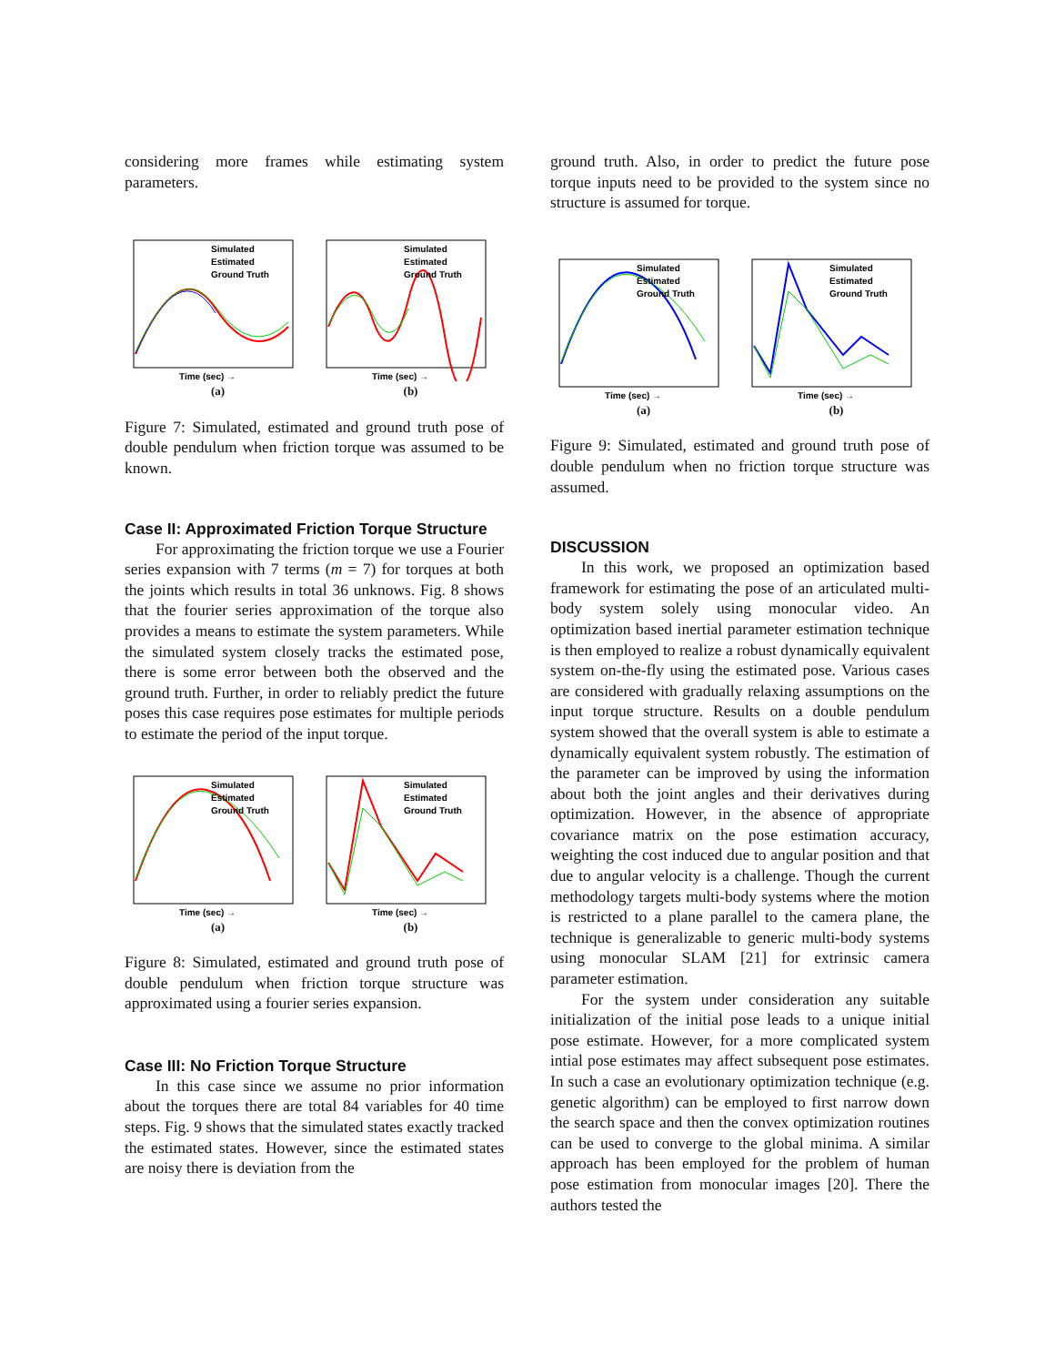considering more frames while estimating system parameters.
Time (sec) →
Simulated
Estimated
Ground Truth
(a)
Time (sec) →
Simulated
Estimated
Ground Truth
(b)
Figure 7: Simulated, estimated and ground truth pose of double pendulum when friction torque was assumed to be known.
Case II: Approximated Friction Torque Structure
For approximating the friction torque we use a Fourier series expansion with 7 terms (m = 7) for torques at both the joints which results in total 36 unknows. Fig. 8 shows that the fourier series approximation of the torque also provides a means to estimate the system parameters. While the simulated system closely tracks the estimated pose, there is some error between both the observed and the ground truth. Further, in order to reliably predict the future poses this case requires pose estimates for multiple periods to estimate the period of the input torque.
Time (sec) →
Simulated
Estimated
Ground Truth
(a)
Time (sec) →
Simulated
Estimated
Ground Truth
(b)
Figure 8: Simulated, estimated and ground truth pose of double pendulum when friction torque structure was approximated using a fourier series expansion.
Case III: No Friction Torque Structure
In this case since we assume no prior information about the torques there are total 84 variables for 40 time steps. Fig. 9 shows that the simulated states exactly tracked the estimated states. However, since the estimated states are noisy there is deviation from the
ground truth. Also, in order to predict the future pose torque inputs need to be provided to the system since no structure is assumed for torque.
Time (sec) →
Simulated
Estimated
Ground Truth
(a)
Time (sec) →
Simulated
Estimated
Ground Truth
(b)
Figure 9: Simulated, estimated and ground truth pose of double pendulum when no friction torque structure was assumed.
DISCUSSION
In this work, we proposed an optimization based framework for estimating the pose of an articulated multi-body system solely using monocular video. An optimization based inertial parameter estimation technique is then employed to realize a robust dynamically equivalent system on-the-fly using the estimated pose. Various cases are considered with gradually relaxing assumptions on the input torque structure. Results on a double pendulum system showed that the overall system is able to estimate a dynamically equivalent system robustly. The estimation of the parameter can be improved by using the information about both the joint angles and their derivatives during optimization. However, in the absence of appropriate covariance matrix on the pose estimation accuracy, weighting the cost induced due to angular position and that due to angular velocity is a challenge. Though the current methodology targets multi-body systems where the motion is restricted to a plane parallel to the camera plane, the technique is generalizable to generic multi-body systems using monocular SLAM [21] for extrinsic camera parameter estimation.
For the system under consideration any suitable initialization of the initial pose leads to a unique initial pose estimate. However, for a more complicated system intial pose estimates may affect subsequent pose estimates. In such a case an evolutionary optimization technique (e.g. genetic algorithm) can be employed to first narrow down the search space and then the convex optimization routines can be used to converge to the global minima. A similar approach has been employed for the problem of human pose estimation from monocular images [20]. There the authors tested the